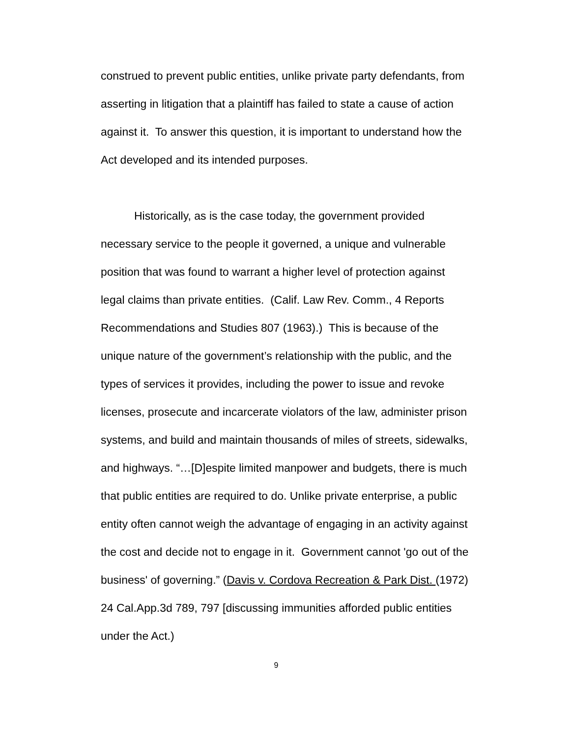construed to prevent public entities, unlike private party defendants, from asserting in litigation that a plaintiff has failed to state a cause of action against it. To answer this question, it is important to understand how the Act developed and its intended purposes.
Historically, as is the case today, the government provided necessary service to the people it governed, a unique and vulnerable position that was found to warrant a higher level of protection against legal claims than private entities. (Calif. Law Rev. Comm., 4 Reports Recommendations and Studies 807 (1963).) This is because of the unique nature of the government’s relationship with the public, and the types of services it provides, including the power to issue and revoke licenses, prosecute and incarcerate violators of the law, administer prison systems, and build and maintain thousands of miles of streets, sidewalks, and highways. “…[D]espite limited manpower and budgets, there is much that public entities are required to do. Unlike private enterprise, a public entity often cannot weigh the advantage of engaging in an activity against the cost and decide not to engage in it. Government cannot 'go out of the business' of governing.” (Davis v. Cordova Recreation & Park Dist. (1972) 24 Cal.App.3d 789, 797 [discussing immunities afforded public entities under the Act.)
9